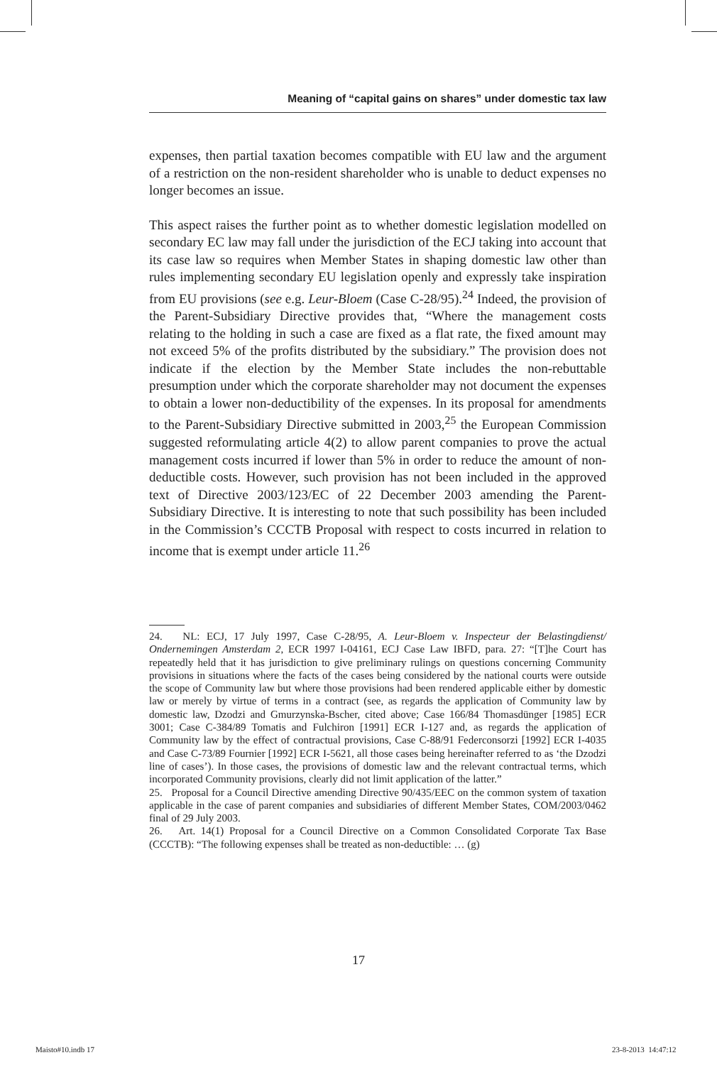Meaning of “capital gains on shares” under domestic tax law
expenses, then partial taxation becomes compatible with EU law and the argument of a restriction on the non-resident shareholder who is unable to deduct expenses no longer becomes an issue.
This aspect raises the further point as to whether domestic legislation modelled on secondary EC law may fall under the jurisdiction of the ECJ taking into account that its case law so requires when Member States in shaping domestic law other than rules implementing secondary EU legislation openly and expressly take inspiration from EU provisions (see e.g. Leur-Bloem (Case C-28/95).<sup>24</sup> Indeed, the provision of the Parent-Subsidiary Directive provides that, “Where the management costs relating to the holding in such a case are fixed as a flat rate, the fixed amount may not exceed 5% of the profits distributed by the subsidiary.” The provision does not indicate if the election by the Member State includes the non-rebuttable presumption under which the corporate shareholder may not document the expenses to obtain a lower non-deductibility of the expenses. In its proposal for amendments to the Parent-Subsidiary Directive submitted in 2003,<sup>25</sup> the European Commission suggested reformulating article 4(2) to allow parent companies to prove the actual management costs incurred if lower than 5% in order to reduce the amount of non-deductible costs. However, such provision has not been included in the approved text of Directive 2003/123/EC of 22 December 2003 amending the Parent-Subsidiary Directive. It is interesting to note that such possibility has been included in the Commission’s CCCTB Proposal with respect to costs incurred in relation to income that is exempt under article 11.<sup>26</sup>
24. NL: ECJ, 17 July 1997, Case C-28/95, A. Leur-Bloem v. Inspecteur der Belastingdienst/ Ondernemingen Amsterdam 2, ECR 1997 I-04161, ECJ Case Law IBFD, para. 27: “[T]he Court has repeatedly held that it has jurisdiction to give preliminary rulings on questions concerning Community provisions in situations where the facts of the cases being considered by the national courts were outside the scope of Community law but where those provisions had been rendered applicable either by domestic law or merely by virtue of terms in a contract (see, as regards the application of Community law by domestic law, Dzodzi and Gmurzynska-Bscher, cited above; Case 166/84 Thomasdünger [1985] ECR 3001; Case C-384/89 Tomatis and Fulchiron [1991] ECR I-127 and, as regards the application of Community law by the effect of contractual provisions, Case C-88/91 Federconsorzi [1992] ECR I-4035 and Case C-73/89 Fournier [1992] ECR I-5621, all those cases being hereinafter referred to as ‘the Dzodzi line of cases’). In those cases, the provisions of domestic law and the relevant contractual terms, which incorporated Community provisions, clearly did not limit application of the latter.”
25. Proposal for a Council Directive amending Directive 90/435/EEC on the common system of taxation applicable in the case of parent companies and subsidiaries of different Member States, COM/2003/0462 final of 29 July 2003.
26. Art. 14(1) Proposal for a Council Directive on a Common Consolidated Corporate Tax Base (CCCTB): “The following expenses shall be treated as non-deductible: … (g)
17
Maisto#10.indb 17 23-8-2013 14:47:12